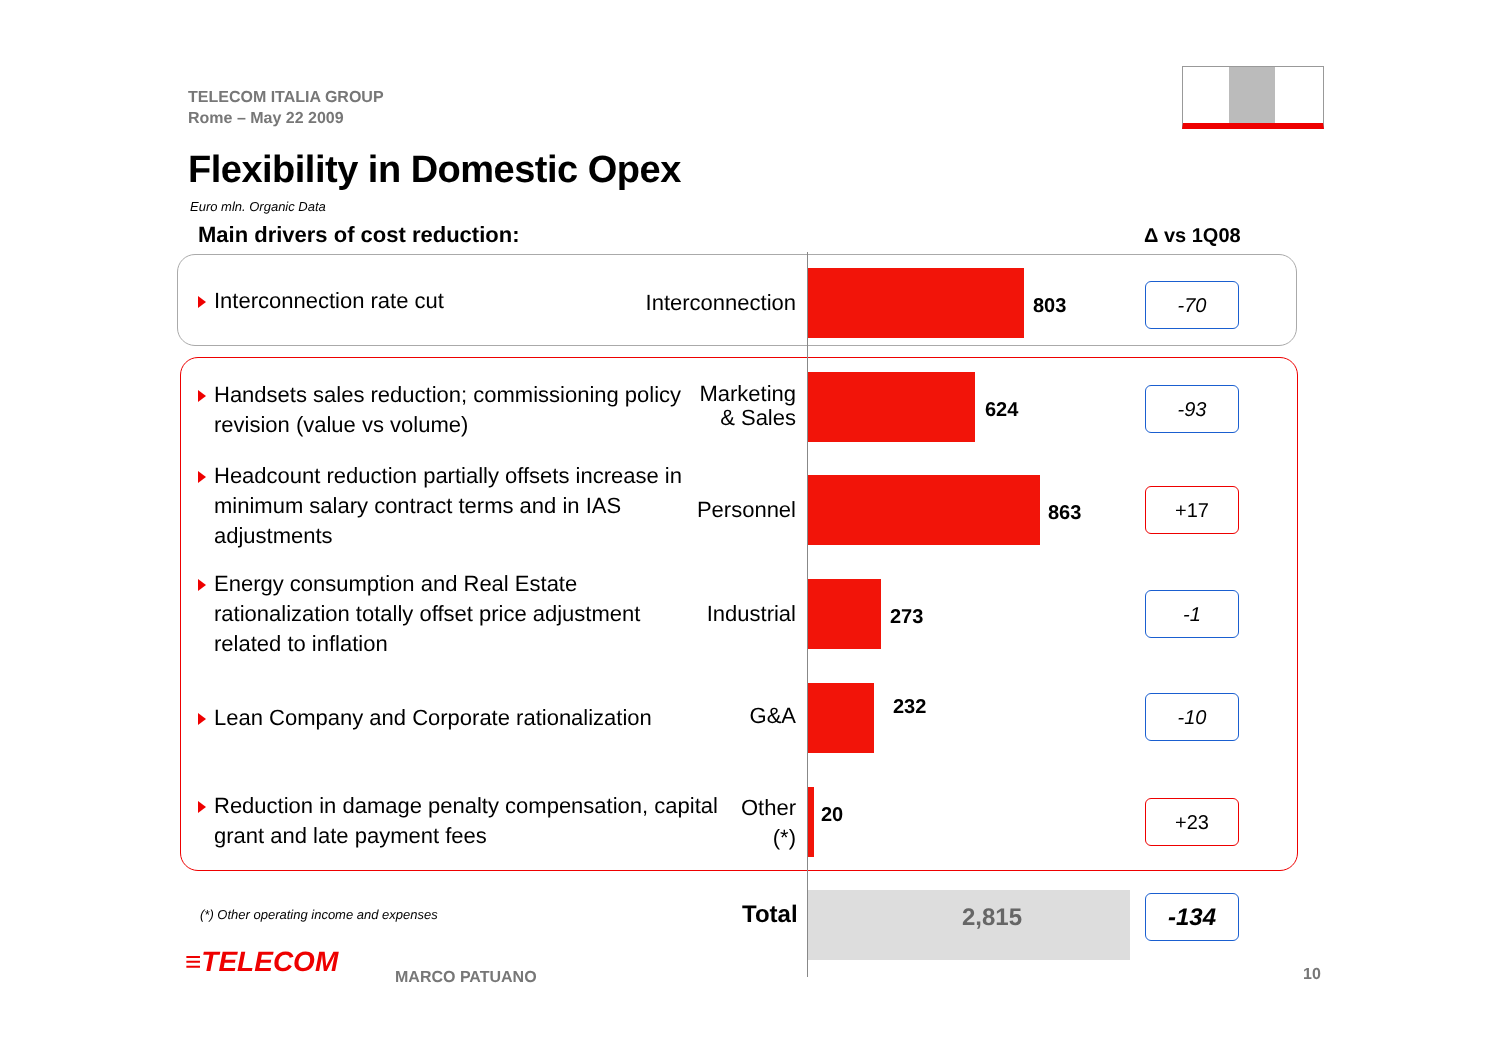TELECOM ITALIA GROUP
Rome – May 22 2009
Flexibility in Domestic Opex
Euro mln. Organic Data
Main drivers of cost reduction:
Δ vs 1Q08
Interconnection rate cut Interconnection 803 -70
Handsets sales reduction; commissioning policy revision (value vs volume)
Marketing
& Sales
624 -93
Headcount reduction partially offsets increase in minimum salary contract terms and in IAS adjustments
Personnel 863 +17
Energy consumption and Real Estate rationalization totally offset price adjustment related to inflation
Industrial 273 -1
Lean Company and Corporate rationalization G&A 232 -10
Reduction in damage penalty compensation, capital grant and late payment fees
Other
(*)
20 +23
(*) Other operating income and expenses
Total 2,815 -134
≡TELECOM MARCO PATUANO 10